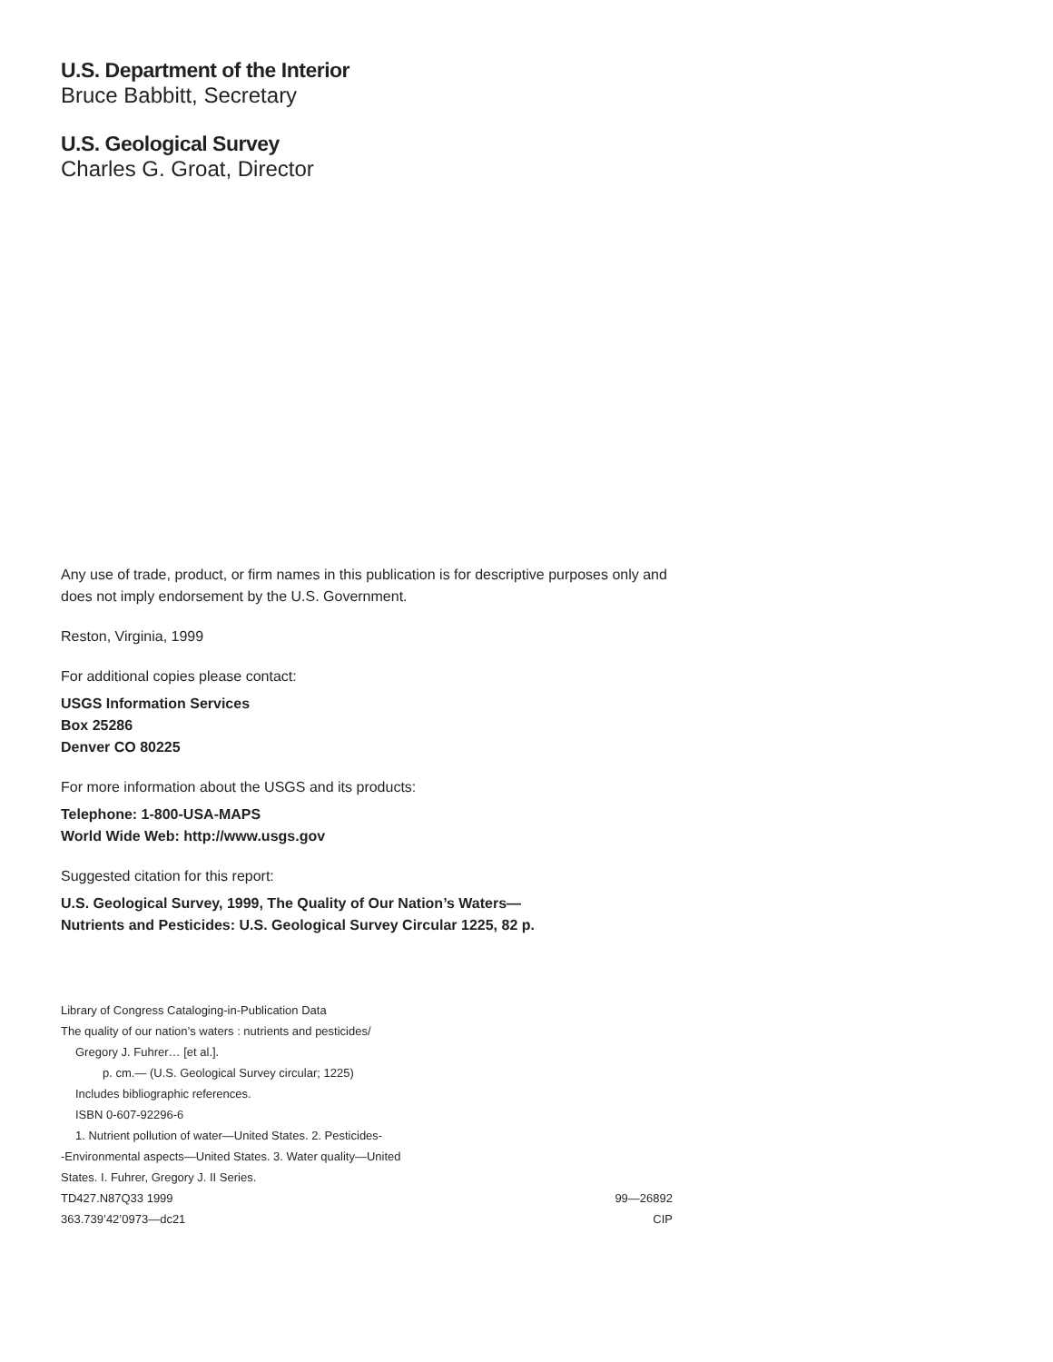U.S. Department of the Interior
Bruce Babbitt, Secretary
U.S. Geological Survey
Charles G. Groat, Director
Any use of trade, product, or firm names in this publication is for descriptive purposes only and does not imply endorsement by the U.S. Government.
Reston, Virginia, 1999
For additional copies please contact:
USGS Information Services
Box 25286
Denver CO 80225
For more information about the USGS and its products:
Telephone: 1-800-USA-MAPS
World Wide Web: http://www.usgs.gov
Suggested citation for this report:
U.S. Geological Survey, 1999, The Quality of Our Nation’s Waters—
Nutrients and Pesticides: U.S. Geological Survey Circular 1225, 82 p.
Library of Congress Cataloging-in-Publication Data
The quality of our nation’s waters : nutrients and pesticides/
Gregory J. Fuhrer… [et al.].
p. cm.— (U.S. Geological Survey circular; 1225)
Includes bibliographic references.
ISBN 0-607-92296-6
1. Nutrient pollution of water—United States. 2. Pesticides-
-Environmental aspects—United States. 3. Water quality—United
States. I. Fuhrer, Gregory J. II Series.
TD427.N87Q33 1999 99—26892
363.739’42’0973—dc21 CIP